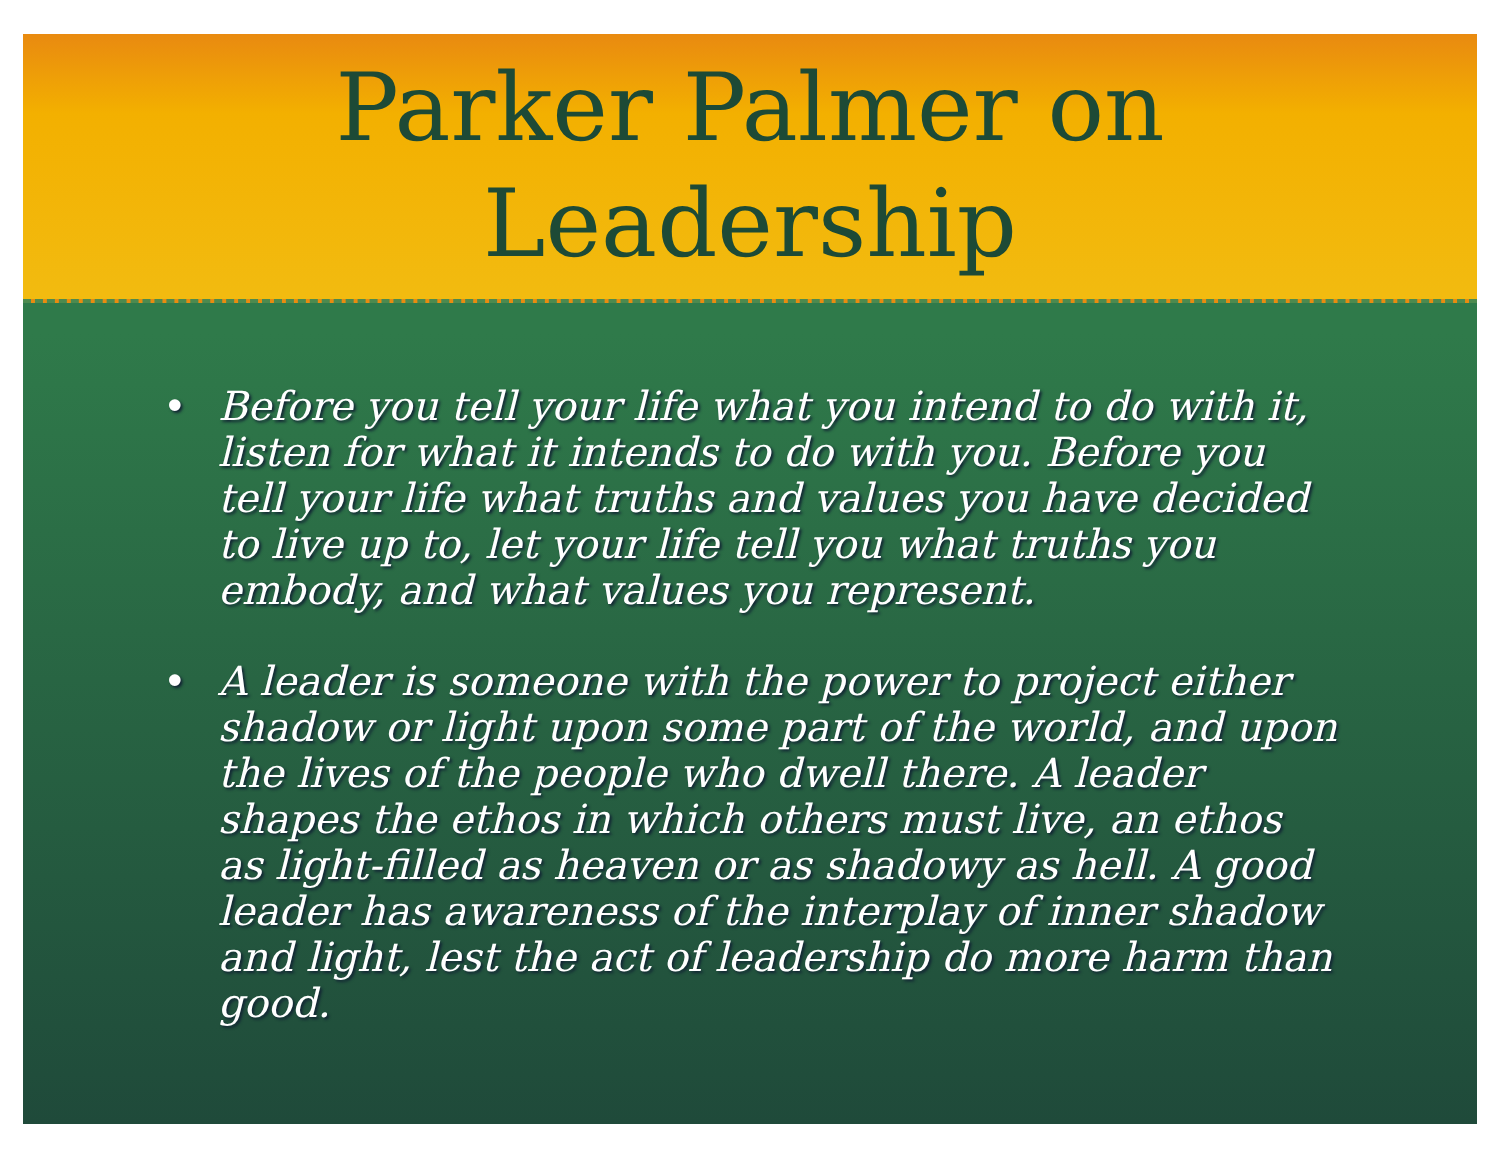Parker Palmer on
Leadership
• Before you tell your life what you intend to do with it, listen for what it intends to do with you. Before you tell your life what truths and values you have decided to live up to, let your life tell you what truths you embody, and what values you represent.
• A leader is someone with the power to project either shadow or light upon some part of the world, and upon the lives of the people who dwell there. A leader shapes the ethos in which others must live, an ethos as light-filled as heaven or as shadowy as hell. A good leader has awareness of the interplay of inner shadow and light, lest the act of leadership do more harm than good.